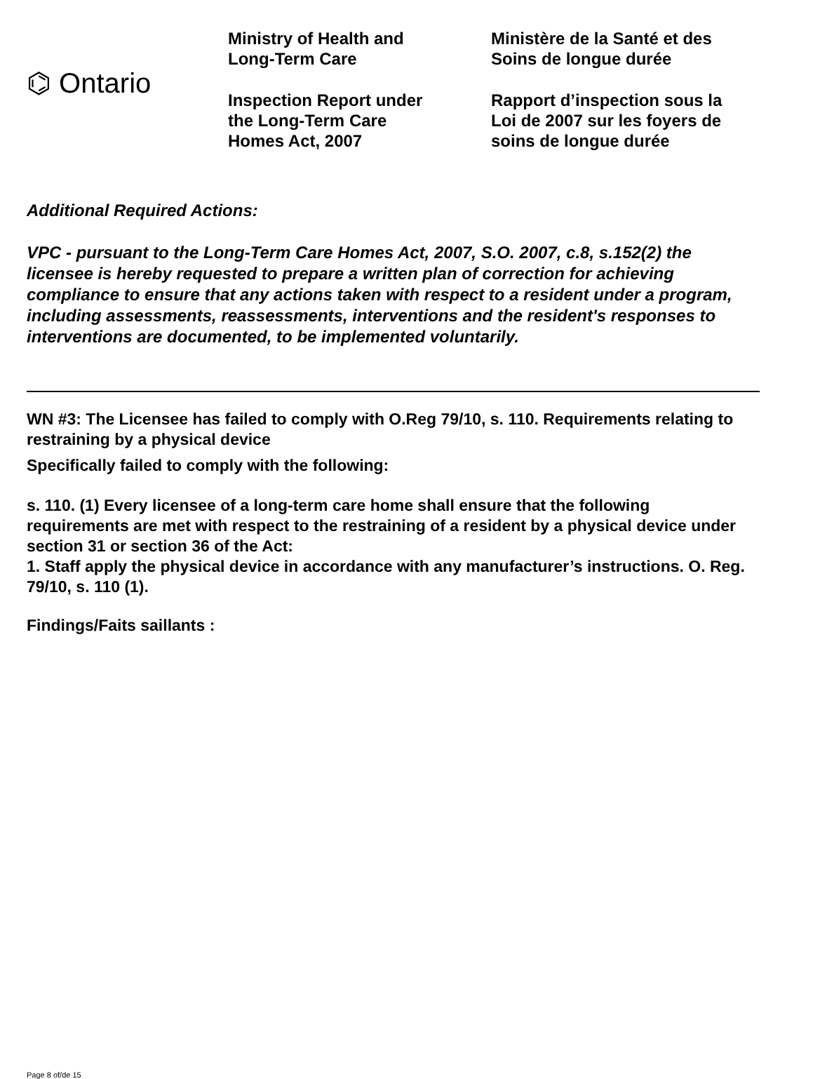⌬ Ontario
Ministry of Health and
Long-Term Care
Inspection Report under
the Long-Term Care
Homes Act, 2007
Ministère de la Santé et des
Soins de longue durée
Rapport d’inspection sous la
Loi de 2007 sur les foyers de
soins de longue durée
Additional Required Actions:
VPC - pursuant to the Long-Term Care Homes Act, 2007, S.O. 2007, c.8, s.152(2) the licensee is hereby requested to prepare a written plan of correction for achieving compliance to ensure that any actions taken with respect to a resident under a program, including assessments, reassessments, interventions and the resident's responses to interventions are documented, to be implemented voluntarily.
WN #3: The Licensee has failed to comply with O.Reg 79/10, s. 110. Requirements relating to restraining by a physical device
Specifically failed to comply with the following:
s. 110. (1) Every licensee of a long-term care home shall ensure that the following requirements are met with respect to the restraining of a resident by a physical device under section 31 or section 36 of the Act:
1. Staff apply the physical device in accordance with any manufacturer’s instructions. O. Reg. 79/10, s. 110 (1).
Findings/Faits saillants :
Page 8 of/de 15